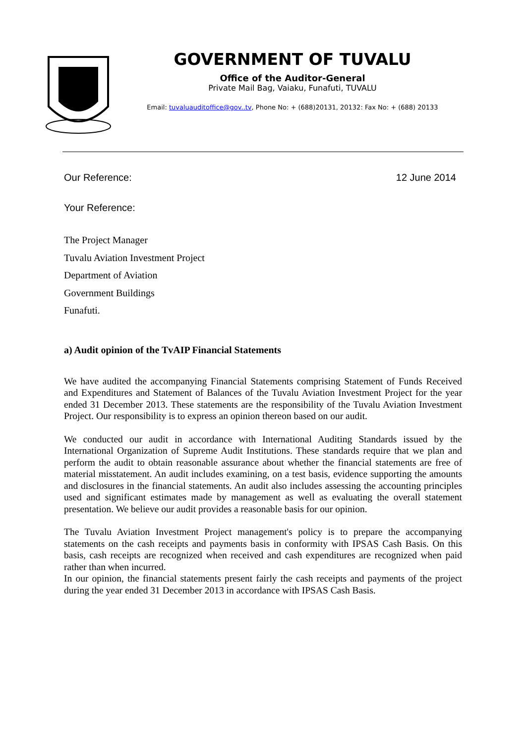GOVERNMENT OF TUVALU
Office of the Auditor-General
Private Mail Bag, Vaiaku, Funafuti, TUVALU
Email: tuvaluauditoffice@gov..tv, Phone No: + (688)20131, 20132: Fax No: + (688) 20133
Our Reference: 12 June 2014
Your Reference:
The Project Manager
Tuvalu Aviation Investment Project
Department of Aviation
Government Buildings
Funafuti.
a) Audit opinion of the TvAIP Financial Statements
We have audited the accompanying Financial Statements comprising Statement of Funds Received and Expenditures and Statement of Balances of the Tuvalu Aviation Investment Project for the year ended 31 December 2013. These statements are the responsibility of the Tuvalu Aviation Investment Project. Our responsibility is to express an opinion thereon based on our audit.
We conducted our audit in accordance with International Auditing Standards issued by the International Organization of Supreme Audit Institutions. These standards require that we plan and perform the audit to obtain reasonable assurance about whether the financial statements are free of material misstatement. An audit includes examining, on a test basis, evidence supporting the amounts and disclosures in the financial statements. An audit also includes assessing the accounting principles used and significant estimates made by management as well as evaluating the overall statement presentation. We believe our audit provides a reasonable basis for our opinion.
The Tuvalu Aviation Investment Project management's policy is to prepare the accompanying statements on the cash receipts and payments basis in conformity with IPSAS Cash Basis. On this basis, cash receipts are recognized when received and cash expenditures are recognized when paid rather than when incurred.
In our opinion, the financial statements present fairly the cash receipts and payments of the project during the year ended 31 December 2013 in accordance with IPSAS Cash Basis.